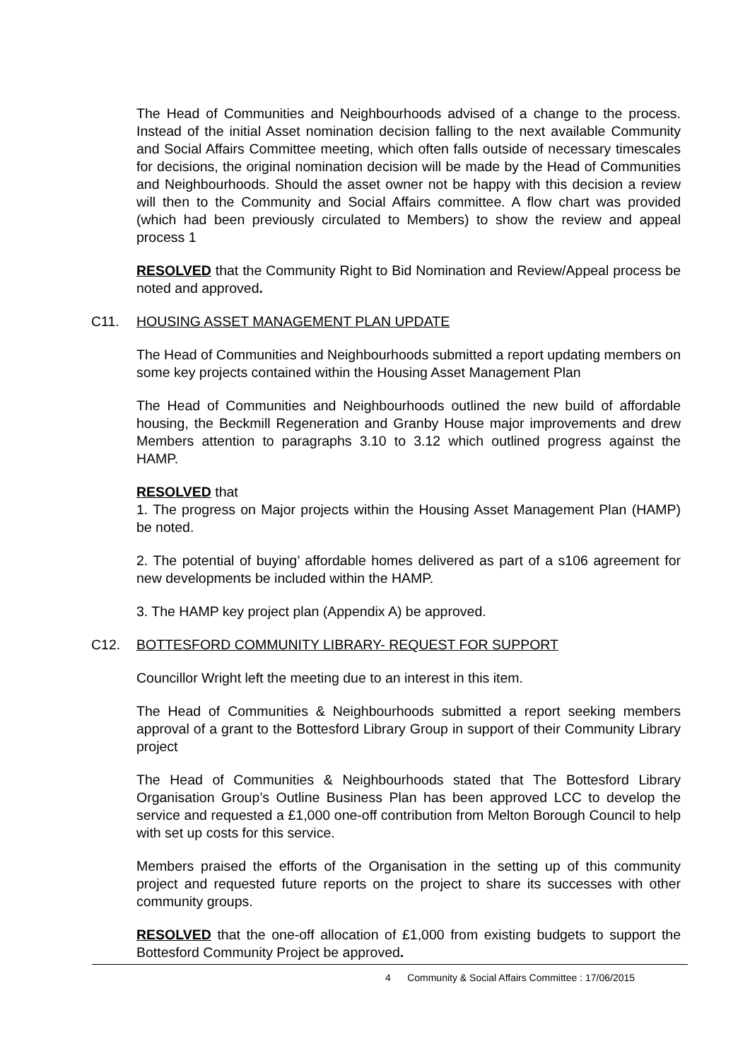The Head of Communities and Neighbourhoods advised of a change to the process. Instead of the initial Asset nomination decision falling to the next available Community and Social Affairs Committee meeting, which often falls outside of necessary timescales for decisions, the original nomination decision will be made by the Head of Communities and Neighbourhoods. Should the asset owner not be happy with this decision a review will then to the Community and Social Affairs committee. A flow chart was provided (which had been previously circulated to Members) to show the review and appeal process 1
RESOLVED that the Community Right to Bid Nomination and Review/Appeal process be noted and approved.
C11. HOUSING ASSET MANAGEMENT PLAN UPDATE
The Head of Communities and Neighbourhoods submitted a report updating members on some key projects contained within the Housing Asset Management Plan
The Head of Communities and Neighbourhoods outlined the new build of affordable housing, the Beckmill Regeneration and Granby House major improvements and drew Members attention to paragraphs 3.10 to 3.12 which outlined progress against the HAMP.
RESOLVED that
1. The progress on Major projects within the Housing Asset Management Plan (HAMP) be noted.
2. The potential of buying’ affordable homes delivered as part of a s106 agreement for new developments be included within the HAMP.
3. The HAMP key project plan (Appendix A) be approved.
C12. BOTTESFORD COMMUNITY LIBRARY- REQUEST FOR SUPPORT
Councillor Wright left the meeting due to an interest in this item.
The Head of Communities & Neighbourhoods submitted a report seeking members approval of a grant to the Bottesford Library Group in support of their Community Library project
The Head of Communities & Neighbourhoods stated that The Bottesford Library Organisation Group’s Outline Business Plan has been approved LCC to develop the service and requested a £1,000 one-off contribution from Melton Borough Council to help with set up costs for this service.
Members praised the efforts of the Organisation in the setting up of this community project and requested future reports on the project to share its successes with other community groups.
RESOLVED that the one-off allocation of £1,000 from existing budgets to support the Bottesford Community Project be approved.
4 Community & Social Affairs Committee : 17/06/2015